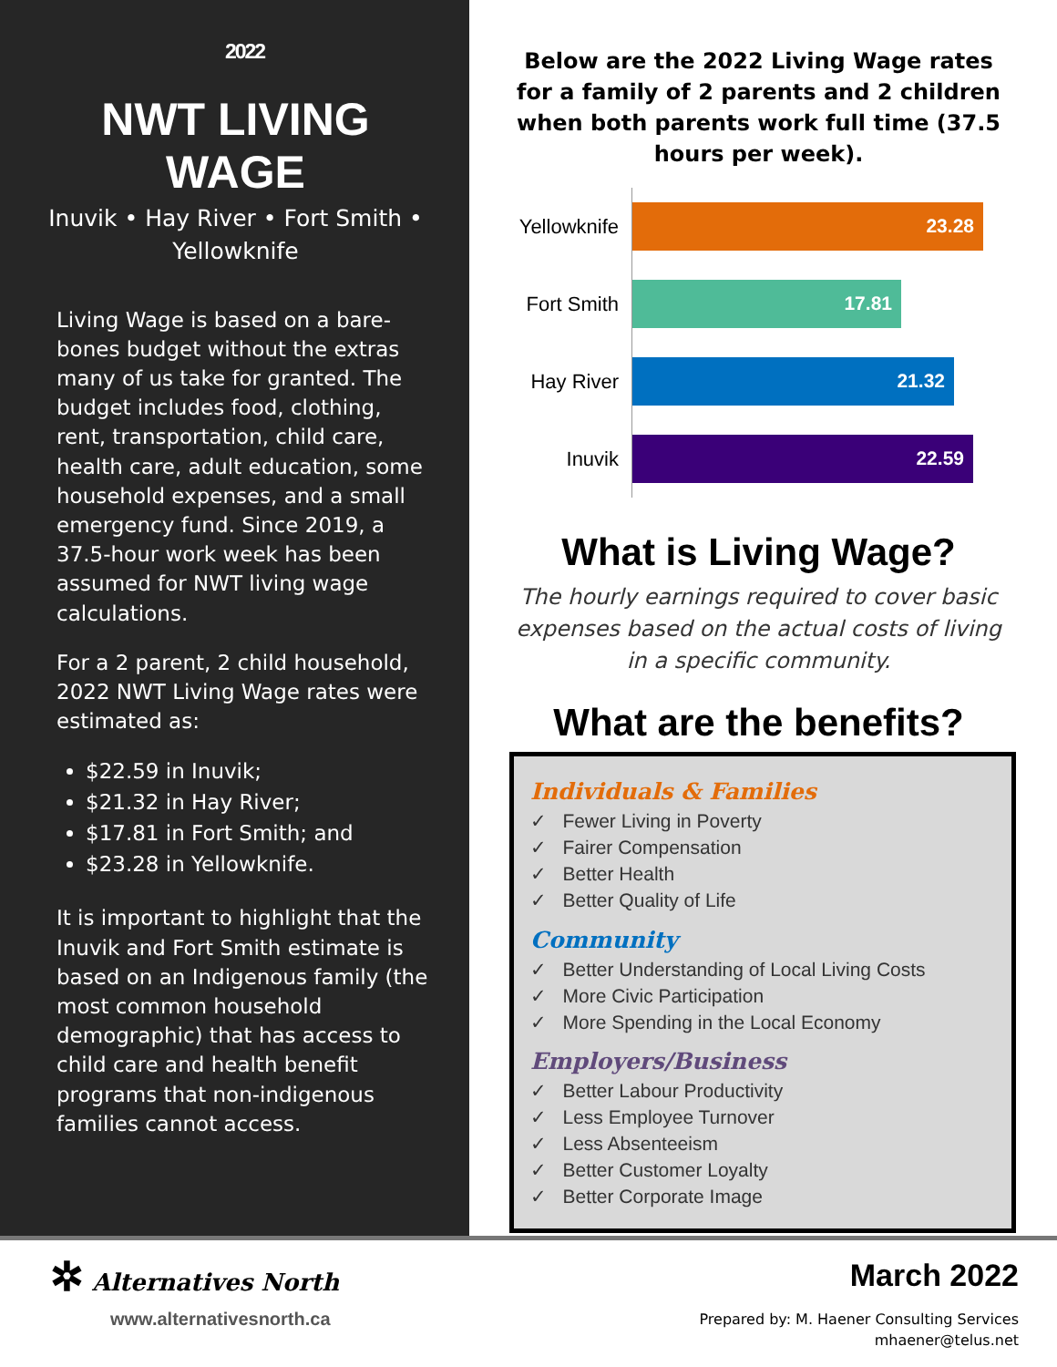2022
NWT LIVING WAGE
Inuvik • Hay River • Fort Smith •
Yellowknife
Living Wage is based on a bare-bones budget without the extras many of us take for granted. The budget includes food, clothing, rent, transportation, child care, health care, adult education, some household expenses, and a small emergency fund. Since 2019, a 37.5-hour work week has been assumed for NWT living wage calculations.
For a 2 parent, 2 child household, 2022 NWT Living Wage rates were estimated as:
$22.59 in Inuvik;
$21.32 in Hay River;
$17.81 in Fort Smith; and
$23.28 in Yellowknife.
It is important to highlight that the Inuvik and Fort Smith estimate is based on an Indigenous family (the most common household demographic) that has access to child care and health benefit programs that non-indigenous families cannot access.
Below are the 2022 Living Wage rates for a family of 2 parents and 2 children when both parents work full time (37.5 hours per week).
Yellowknife
23.28
Fort Smith
17.81
Hay River
21.32
Inuvik
22.59
What is Living Wage?
The hourly earnings required to cover basic expenses based on the actual costs of living in a specific community.
What are the benefits?
Individuals & Families
✓ Fewer Living in Poverty
✓ Fairer Compensation
✓ Better Health
✓ Better Quality of Life
Community
✓ Better Understanding of Local Living Costs
✓ More Civic Participation
✓ More Spending in the Local Economy
Employers/Business
✓ Better Labour Productivity
✓ Less Employee Turnover
✓ Less Absenteeism
✓ Better Customer Loyalty
✓ Better Corporate Image
✲ Alternatives North
www.alternativesnorth.ca
March 2022
Prepared by: M. Haener Consulting Services
mhaener@telus.net